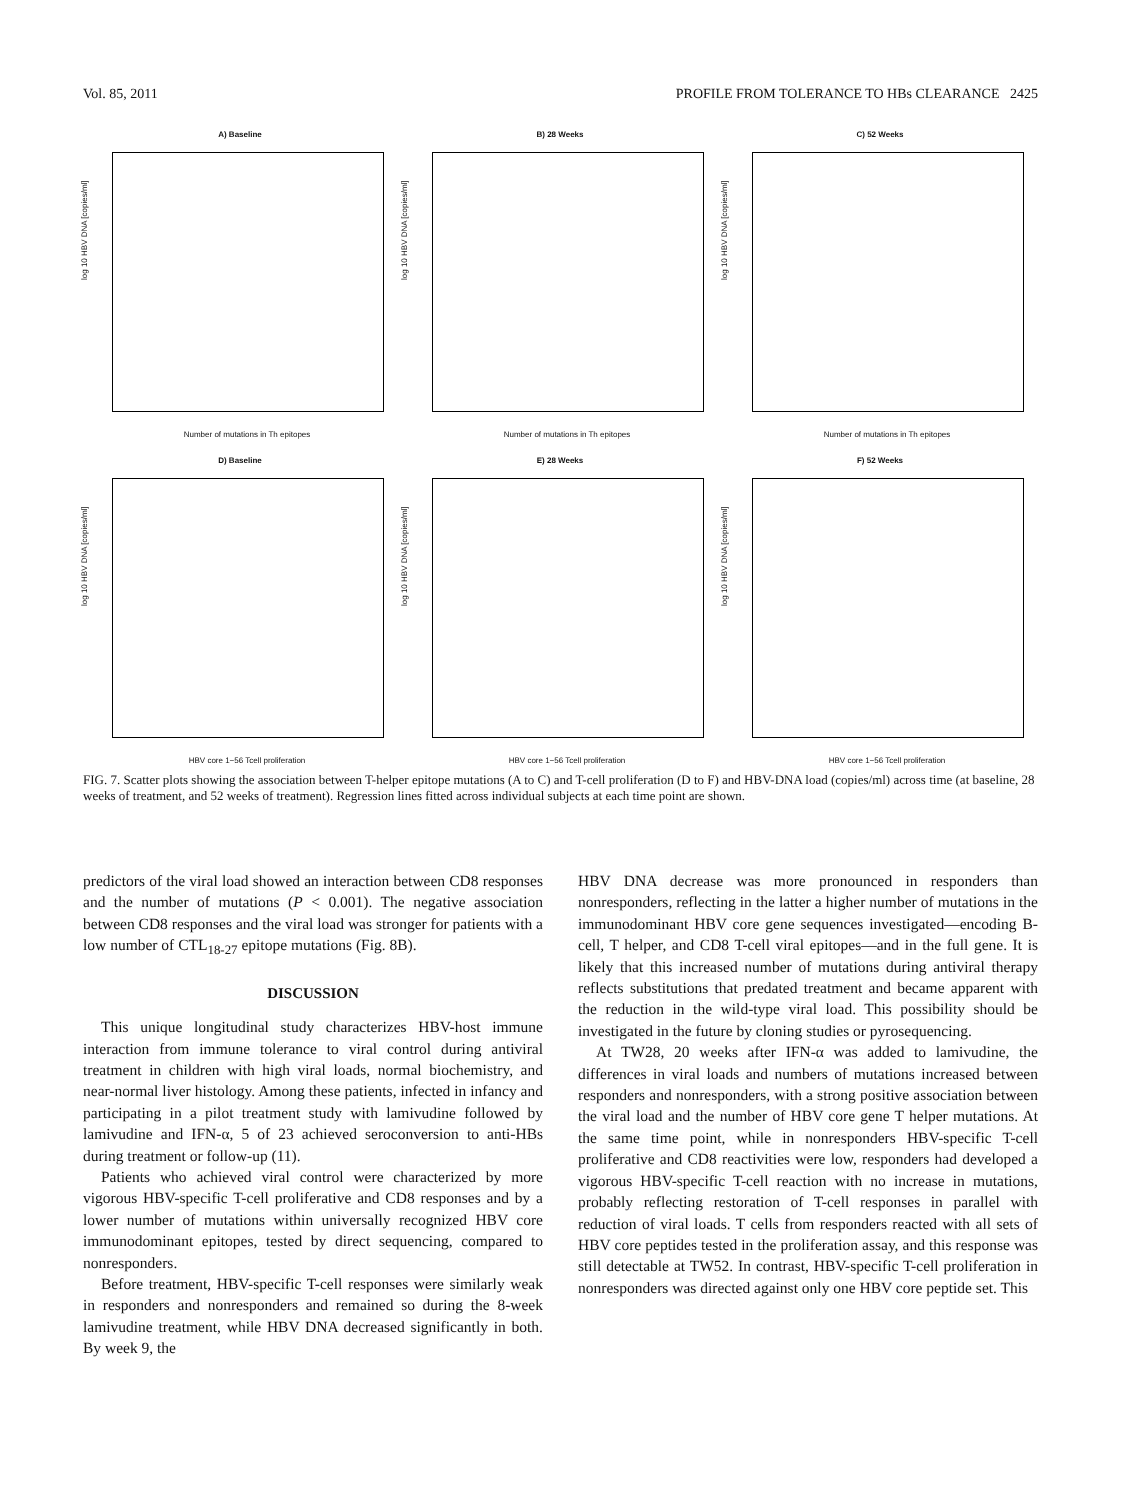Vol. 85, 2011 PROFILE FROM TOLERANCE TO HBs CLEARANCE 2425
A) Baseline
log 10 HBV DNA [copies/ml]
Number of mutations in Th epitopes
B) 28 Weeks
log 10 HBV DNA [copies/ml]
Number of mutations in Th epitopes
C) 52 Weeks
log 10 HBV DNA [copies/ml]
Number of mutations in Th epitopes
D) Baseline
log 10 HBV DNA [copies/ml]
HBV core 1−56 Tcell proliferation
E) 28 Weeks
log 10 HBV DNA [copies/ml]
HBV core 1−56 Tcell proliferation
F) 52 Weeks
log 10 HBV DNA [copies/ml]
HBV core 1−56 Tcell proliferation
FIG. 7. Scatter plots showing the association between T-helper epitope mutations (A to C) and T-cell proliferation (D to F) and HBV-DNA load (copies/ml) across time (at baseline, 28 weeks of treatment, and 52 weeks of treatment). Regression lines fitted across individual subjects at each time point are shown.
predictors of the viral load showed an interaction between CD8 responses and the number of mutations (P < 0.001). The negative association between CD8 responses and the viral load was stronger for patients with a low number of CTL<sub>18-27</sub> epitope mutations (Fig. 8B).
DISCUSSION
This unique longitudinal study characterizes HBV-host immune interaction from immune tolerance to viral control during antiviral treatment in children with high viral loads, normal biochemistry, and near-normal liver histology. Among these patients, infected in infancy and participating in a pilot treatment study with lamivudine followed by lamivudine and IFN-α, 5 of 23 achieved seroconversion to anti-HBs during treatment or follow-up (11).
Patients who achieved viral control were characterized by more vigorous HBV-specific T-cell proliferative and CD8 responses and by a lower number of mutations within universally recognized HBV core immunodominant epitopes, tested by direct sequencing, compared to nonresponders.
Before treatment, HBV-specific T-cell responses were similarly weak in responders and nonresponders and remained so during the 8-week lamivudine treatment, while HBV DNA decreased significantly in both. By week 9, the
HBV DNA decrease was more pronounced in responders than nonresponders, reflecting in the latter a higher number of mutations in the immunodominant HBV core gene sequences investigated—encoding B-cell, T helper, and CD8 T-cell viral epitopes—and in the full gene. It is likely that this increased number of mutations during antiviral therapy reflects substitutions that predated treatment and became apparent with the reduction in the wild-type viral load. This possibility should be investigated in the future by cloning studies or pyrosequencing.
At TW28, 20 weeks after IFN-α was added to lamivudine, the differences in viral loads and numbers of mutations increased between responders and nonresponders, with a strong positive association between the viral load and the number of HBV core gene T helper mutations. At the same time point, while in nonresponders HBV-specific T-cell proliferative and CD8 reactivities were low, responders had developed a vigorous HBV-specific T-cell reaction with no increase in mutations, probably reflecting restoration of T-cell responses in parallel with reduction of viral loads. T cells from responders reacted with all sets of HBV core peptides tested in the proliferation assay, and this response was still detectable at TW52. In contrast, HBV-specific T-cell proliferation in nonresponders was directed against only one HBV core peptide set. This